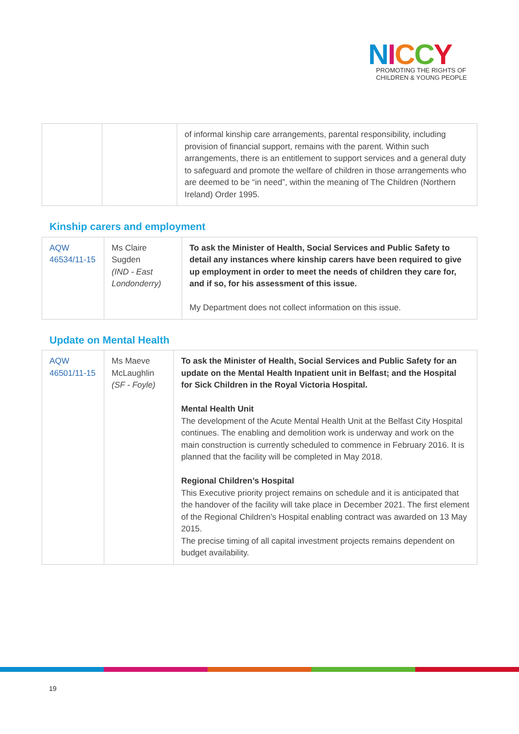NICCY
PROMOTING THE RIGHTS OF
CHILDREN & YOUNG PEOPLE
| | | of informal kinship care arrangements, parental responsibility, including provision of financial support, remains with the parent. Within such arrangements, there is an entitlement to support services and a general duty to safeguard and promote the welfare of children in those arrangements who are deemed to be “in need”, within the meaning of The Children (Northern Ireland) Order 1995. |
Kinship carers and employment
| AQW 46534/11-15 | Ms Claire Sugden (IND - East Londonderry) | To ask the Minister of Health, Social Services and Public Safety to detail any instances where kinship carers have been required to give up employment in order to meet the needs of children they care for, and if so, for his assessment of this issue. My Department does not collect information on this issue. |
Update on Mental Health
| AQW 46501/11-15 | Ms Maeve McLaughlin (SF - Foyle) | To ask the Minister of Health, Social Services and Public Safety for an update on the Mental Health Inpatient unit in Belfast; and the Hospital for Sick Children in the Royal Victoria Hospital. Mental Health Unit The development of the Acute Mental Health Unit at the Belfast City Hospital continues. The enabling and demolition work is underway and work on the main construction is currently scheduled to commence in February 2016. It is planned that the facility will be completed in May 2018. Regional Children’s Hospital This Executive priority project remains on schedule and it is anticipated that the handover of the facility will take place in December 2021. The first element of the Regional Children’s Hospital enabling contract was awarded on 13 May 2015. The precise timing of all capital investment projects remains dependent on budget availability. |
19